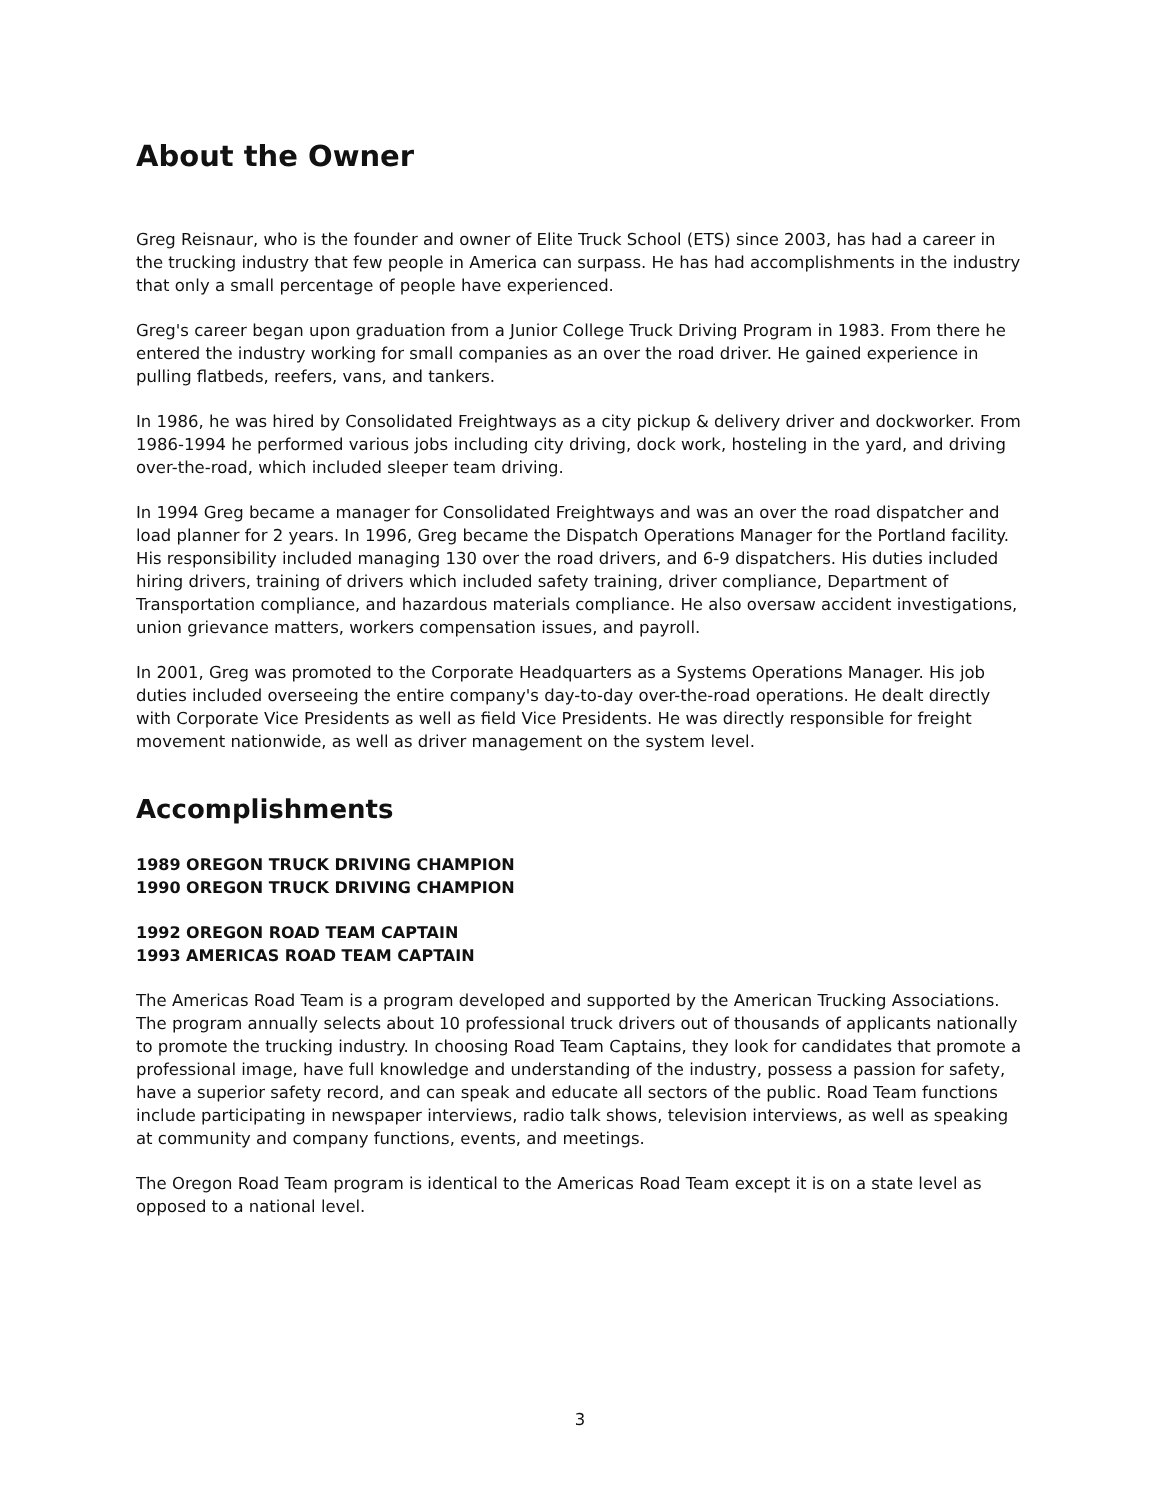About the Owner
Greg Reisnaur, who is the founder and owner of Elite Truck School (ETS) since 2003, has had a career in the trucking industry that few people in America can surpass. He has had accomplishments in the industry that only a small percentage of people have experienced.
Greg's career began upon graduation from a Junior College Truck Driving Program in 1983. From there he entered the industry working for small companies as an over the road driver. He gained experience in pulling flatbeds, reefers, vans, and tankers.
In 1986, he was hired by Consolidated Freightways as a city pickup & delivery driver and dockworker. From 1986-1994 he performed various jobs including city driving, dock work, hosteling in the yard, and driving over-the-road, which included sleeper team driving.
In 1994 Greg became a manager for Consolidated Freightways and was an over the road dispatcher and load planner for 2 years. In 1996, Greg became the Dispatch Operations Manager for the Portland facility. His responsibility included managing 130 over the road drivers, and 6-9 dispatchers. His duties included hiring drivers, training of drivers which included safety training, driver compliance, Department of Transportation compliance, and hazardous materials compliance. He also oversaw accident investigations, union grievance matters, workers compensation issues, and payroll.
In 2001, Greg was promoted to the Corporate Headquarters as a Systems Operations Manager. His job duties included overseeing the entire company's day-to-day over-the-road operations. He dealt directly with Corporate Vice Presidents as well as field Vice Presidents. He was directly responsible for freight movement nationwide, as well as driver management on the system level.
Accomplishments
1989 OREGON TRUCK DRIVING CHAMPION
1990 OREGON TRUCK DRIVING CHAMPION
1992 OREGON ROAD TEAM CAPTAIN
1993 AMERICAS ROAD TEAM CAPTAIN
The Americas Road Team is a program developed and supported by the American Trucking Associations. The program annually selects about 10 professional truck drivers out of thousands of applicants nationally to promote the trucking industry. In choosing Road Team Captains, they look for candidates that promote a professional image, have full knowledge and understanding of the industry, possess a passion for safety, have a superior safety record, and can speak and educate all sectors of the public. Road Team functions include participating in newspaper interviews, radio talk shows, television interviews, as well as speaking at community and company functions, events, and meetings.
The Oregon Road Team program is identical to the Americas Road Team except it is on a state level as opposed to a national level.
3